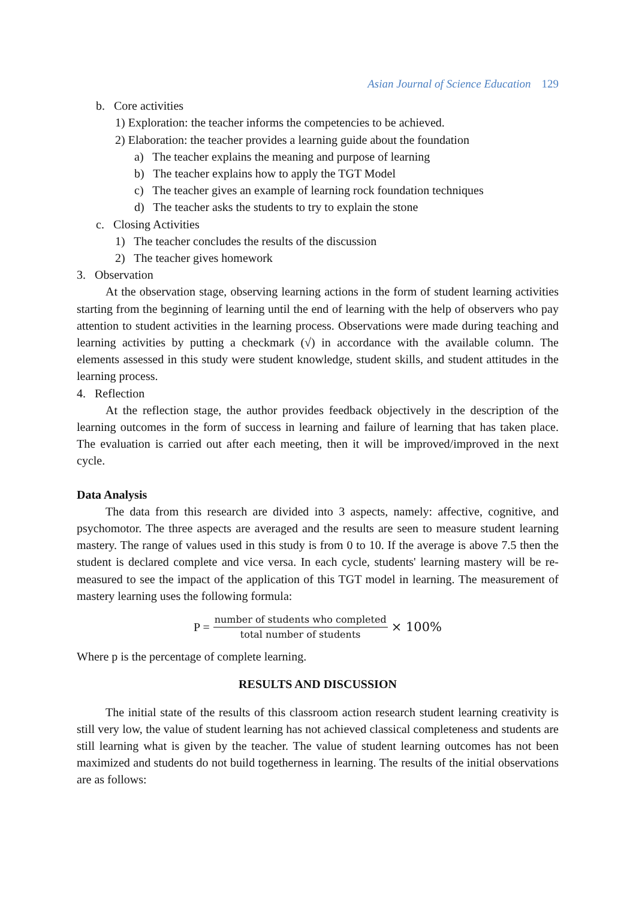Asian Journal of Science Education 129
b. Core activities
1) Exploration: the teacher informs the competencies to be achieved.
2) Elaboration: the teacher provides a learning guide about the foundation
a) The teacher explains the meaning and purpose of learning
b) The teacher explains how to apply the TGT Model
c) The teacher gives an example of learning rock foundation techniques
d) The teacher asks the students to try to explain the stone
c. Closing Activities
1) The teacher concludes the results of the discussion
2) The teacher gives homework
3. Observation
At the observation stage, observing learning actions in the form of student learning activities starting from the beginning of learning until the end of learning with the help of observers who pay attention to student activities in the learning process. Observations were made during teaching and learning activities by putting a checkmark (√) in accordance with the available column. The elements assessed in this study were student knowledge, student skills, and student attitudes in the learning process.
4. Reflection
At the reflection stage, the author provides feedback objectively in the description of the learning outcomes in the form of success in learning and failure of learning that has taken place. The evaluation is carried out after each meeting, then it will be improved/improved in the next cycle.
Data Analysis
The data from this research are divided into 3 aspects, namely: affective, cognitive, and psychomotor. The three aspects are averaged and the results are seen to measure student learning mastery. The range of values used in this study is from 0 to 10. If the average is above 7.5 then the student is declared complete and vice versa. In each cycle, students' learning mastery will be re-measured to see the impact of the application of this TGT model in learning. The measurement of mastery learning uses the following formula:
P = number of students who completed total number of students × 100%
Where p is the percentage of complete learning.
RESULTS AND DISCUSSION
The initial state of the results of this classroom action research student learning creativity is still very low, the value of student learning has not achieved classical completeness and students are still learning what is given by the teacher. The value of student learning outcomes has not been maximized and students do not build togetherness in learning. The results of the initial observations are as follows: